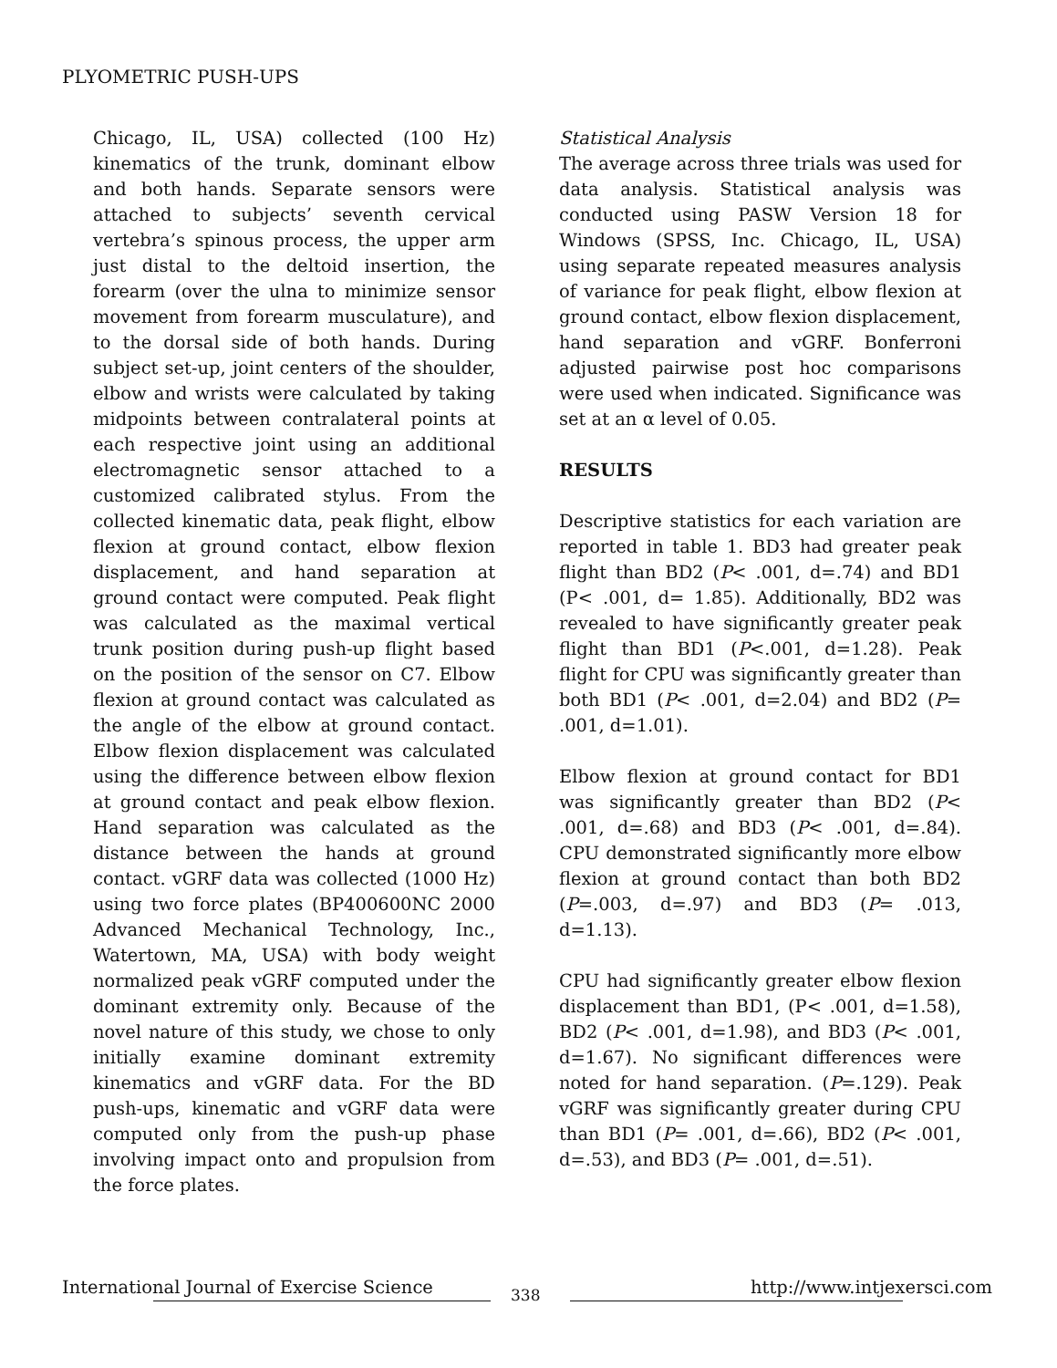PLYOMETRIC PUSH-UPS
Chicago, IL, USA) collected (100 Hz) kinematics of the trunk, dominant elbow and both hands. Separate sensors were attached to subjects’ seventh cervical vertebra’s spinous process, the upper arm just distal to the deltoid insertion, the forearm (over the ulna to minimize sensor movement from forearm musculature), and to the dorsal side of both hands. During subject set-up, joint centers of the shoulder, elbow and wrists were calculated by taking midpoints between contralateral points at each respective joint using an additional electromagnetic sensor attached to a customized calibrated stylus. From the collected kinematic data, peak flight, elbow flexion at ground contact, elbow flexion displacement, and hand separation at ground contact were computed. Peak flight was calculated as the maximal vertical trunk position during push-up flight based on the position of the sensor on C7. Elbow flexion at ground contact was calculated as the angle of the elbow at ground contact. Elbow flexion displacement was calculated using the difference between elbow flexion at ground contact and peak elbow flexion. Hand separation was calculated as the distance between the hands at ground contact. vGRF data was collected (1000 Hz) using two force plates (BP400600NC 2000 Advanced Mechanical Technology, Inc., Watertown, MA, USA) with body weight normalized peak vGRF computed under the dominant extremity only. Because of the novel nature of this study, we chose to only initially examine dominant extremity kinematics and vGRF data. For the BD push-ups, kinematic and vGRF data were computed only from the push-up phase involving impact onto and propulsion from the force plates.
Statistical Analysis
The average across three trials was used for data analysis. Statistical analysis was conducted using PASW Version 18 for Windows (SPSS, Inc. Chicago, IL, USA) using separate repeated measures analysis of variance for peak flight, elbow flexion at ground contact, elbow flexion displacement, hand separation and vGRF. Bonferroni adjusted pairwise post hoc comparisons were used when indicated. Significance was set at an α level of 0.05.
RESULTS
Descriptive statistics for each variation are reported in table 1. BD3 had greater peak flight than BD2 (P< .001, d=.74) and BD1 (P< .001, d= 1.85). Additionally, BD2 was revealed to have significantly greater peak flight than BD1 (P<.001, d=1.28). Peak flight for CPU was significantly greater than both BD1 (P< .001, d=2.04) and BD2 (P= .001, d=1.01).
Elbow flexion at ground contact for BD1 was significantly greater than BD2 (P< .001, d=.68) and BD3 (P< .001, d=.84). CPU demonstrated significantly more elbow flexion at ground contact than both BD2 (P=.003, d=.97) and BD3 (P= .013, d=1.13).
CPU had significantly greater elbow flexion displacement than BD1, (P< .001, d=1.58), BD2 (P< .001, d=1.98), and BD3 (P< .001, d=1.67). No significant differences were noted for hand separation. (P=.129). Peak vGRF was significantly greater during CPU than BD1 (P= .001, d=.66), BD2 (P< .001, d=.53), and BD3 (P= .001, d=.51).
International Journal of Exercise Science http://www.intjexersci.com 338